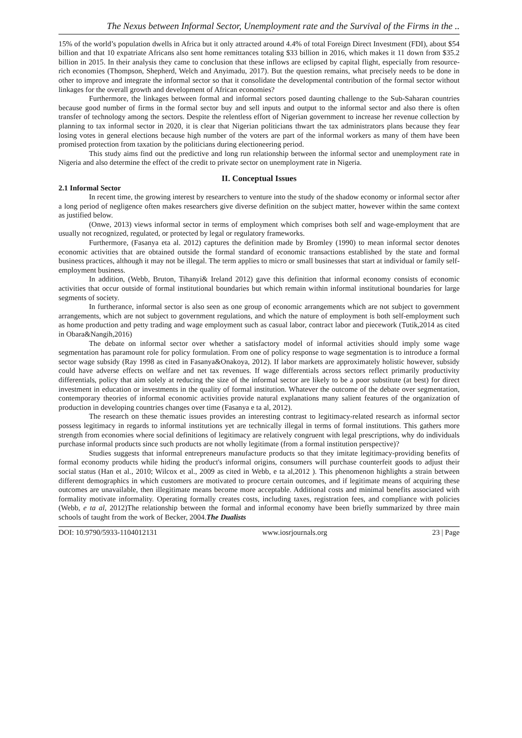The Nexus between Informal Sector, Unemployment rate and the Survival of the Firms in the ..
15% of the world’s population dwells in Africa but it only attracted around 4.4% of total Foreign Direct Investment (FDI), about $54 billion and that 10 expatriate Africans also sent home remittances totaling $33 billion in 2016, which makes it 11 down from $35.2 billion in 2015. In their analysis they came to conclusion that these inflows are eclipsed by capital flight, especially from resource-rich economies (Thompson, Shepherd, Welch and Anyimadu, 2017). But the question remains, what precisely needs to be done in other to improve and integrate the informal sector so that it consolidate the developmental contribution of the formal sector without linkages for the overall growth and development of African economies?
Furthermore, the linkages between formal and informal sectors posed daunting challenge to the Sub-Saharan countries because good number of firms in the formal sector buy and sell inputs and output to the informal sector and also there is often transfer of technology among the sectors. Despite the relentless effort of Nigerian government to increase her revenue collection by planning to tax informal sector in 2020, it is clear that Nigerian politicians thwart the tax administrators plans because they fear losing votes in general elections because high number of the voters are part of the informal workers as many of them have been promised protection from taxation by the politicians during electioneering period.
This study aims find out the predictive and long run relationship between the informal sector and unemployment rate in Nigeria and also determine the effect of the credit to private sector on unemployment rate in Nigeria.
II. Conceptual Issues
2.1 Informal Sector
In recent time, the growing interest by researchers to venture into the study of the shadow economy or informal sector after a long period of negligence often makes researchers give diverse definition on the subject matter, however within the same context as justified below.
(Onwe, 2013) views informal sector in terms of employment which comprises both self and wage-employment that are usually not recognized, regulated, or protected by legal or regulatory frameworks.
Furthermore, (Fasanya eta al. 2012) captures the definition made by Bromley (1990) to mean informal sector denotes economic activities that are obtained outside the formal standard of economic transactions established by the state and formal business practices, although it may not be illegal. The term applies to micro or small businesses that start at individual or family self-employment business.
In addition, (Webb, Bruton, Tihanyi& Ireland 2012) gave this definition that informal economy consists of economic activities that occur outside of formal institutional boundaries but which remain within informal institutional boundaries for large segments of society.
In furtherance, informal sector is also seen as one group of economic arrangements which are not subject to government arrangements, which are not subject to government regulations, and which the nature of employment is both self-employment such as home production and petty trading and wage employment such as casual labor, contract labor and piecework (Tutik,2014 as cited in Obara&Nangih,2016)
The debate on informal sector over whether a satisfactory model of informal activities should imply some wage segmentation has paramount role for policy formulation. From one of policy response to wage segmentation is to introduce a formal sector wage subsidy (Ray 1998 as cited in Fasanya&Onakoya, 2012). If labor markets are approximately holistic however, subsidy could have adverse effects on welfare and net tax revenues. If wage differentials across sectors reflect primarily productivity differentials, policy that aim solely at reducing the size of the informal sector are likely to be a poor substitute (at best) for direct investment in education or investments in the quality of formal institution. Whatever the outcome of the debate over segmentation, contemporary theories of informal economic activities provide natural explanations many salient features of the organization of production in developing countries changes over time (Fasanya e ta al, 2012).
The research on these thematic issues provides an interesting contrast to legitimacy-related research as informal sector possess legitimacy in regards to informal institutions yet are technically illegal in terms of formal institutions. This gathers more strength from economies where social definitions of legitimacy are relatively congruent with legal prescriptions, why do individuals purchase informal products since such products are not wholly legitimate (from a formal institution perspective)?
Studies suggests that informal entrepreneurs manufacture products so that they imitate legitimacy-providing benefits of formal economy products while hiding the product's informal origins, consumers will purchase counterfeit goods to adjust their social status (Han et al., 2010; Wilcox et al., 2009 as cited in Webb, e ta al,2012 ). This phenomenon highlights a strain between different demographics in which customers are motivated to procure certain outcomes, and if legitimate means of acquiring these outcomes are unavailable, then illegitimate means become more acceptable. Additional costs and minimal benefits associated with formality motivate informality. Operating formally creates costs, including taxes, registration fees, and compliance with policies (Webb, e ta al, 2012)The relationship between the formal and informal economy have been briefly summarized by three main schools of taught from the work of Becker, 2004.The Dualists
DOI: 10.9790/5933-1104012131 www.iosrjournals.org 23 | Page